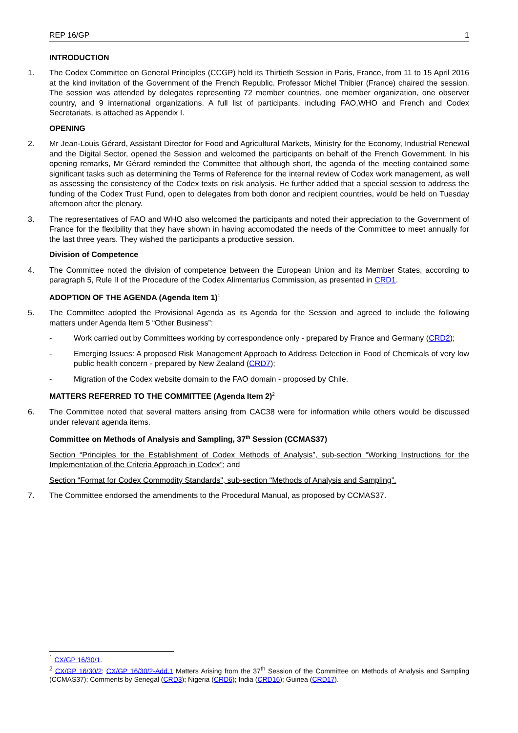REP 16/GP 1
INTRODUCTION
1. The Codex Committee on General Principles (CCGP) held its Thirtieth Session in Paris, France, from 11 to 15 April 2016 at the kind invitation of the Government of the French Republic. Professor Michel Thibier (France) chaired the session. The session was attended by delegates representing 72 member countries, one member organization, one observer country, and 9 international organizations. A full list of participants, including FAO,WHO and French and Codex Secretariats, is attached as Appendix I.
OPENING
2. Mr Jean-Louis Gérard, Assistant Director for Food and Agricultural Markets, Ministry for the Economy, Industrial Renewal and the Digital Sector, opened the Session and welcomed the participants on behalf of the French Government. In his opening remarks, Mr Gérard reminded the Committee that although short, the agenda of the meeting contained some significant tasks such as determining the Terms of Reference for the internal review of Codex work management, as well as assessing the consistency of the Codex texts on risk analysis. He further added that a special session to address the funding of the Codex Trust Fund, open to delegates from both donor and recipient countries, would be held on Tuesday afternoon after the plenary.
3. The representatives of FAO and WHO also welcomed the participants and noted their appreciation to the Government of France for the flexibility that they have shown in having accomodated the needs of the Committee to meet annually for the last three years. They wished the participants a productive session.
Division of Competence
4. The Committee noted the division of competence between the European Union and its Member States, according to paragraph 5, Rule II of the Procedure of the Codex Alimentarius Commission, as presented in CRD1.
ADOPTION OF THE AGENDA (Agenda Item 1)<sup>1</sup>
5. The Committee adopted the Provisional Agenda as its Agenda for the Session and agreed to include the following matters under Agenda Item 5 “Other Business”:
- Work carried out by Committees working by correspondence only - prepared by France and Germany (CRD2);
- Emerging Issues: A proposed Risk Management Approach to Address Detection in Food of Chemicals of very low public health concern - prepared by New Zealand (CRD7);
- Migration of the Codex website domain to the FAO domain - proposed by Chile.
MATTERS REFERRED TO THE COMMITTEE (Agenda Item 2)<sup>2</sup>
6. The Committee noted that several matters arising from CAC38 were for information while others would be discussed under relevant agenda items.
Committee on Methods of Analysis and Sampling, 37<sup>th</sup> Session (CCMAS37)
Section “Principles for the Establishment of Codex Methods of Analysis”, sub-section “Working Instructions for the Implementation of the Criteria Approach in Codex”; and
Section “Format for Codex Commodity Standards”, sub-section “Methods of Analysis and Sampling”.
7. The Committee endorsed the amendments to the Procedural Manual, as proposed by CCMAS37.
<sup>1</sup> CX/GP 16/30/1.
<sup>2</sup> CX/GP 16/30/2; CX/GP 16/30/2-Add.1 Matters Arising from the 37<sup>th</sup> Session of the Committee on Methods of Analysis and Sampling (CCMAS37); Comments by Senegal (CRD3); Nigeria (CRD6); India (CRD16); Guinea (CRD17).